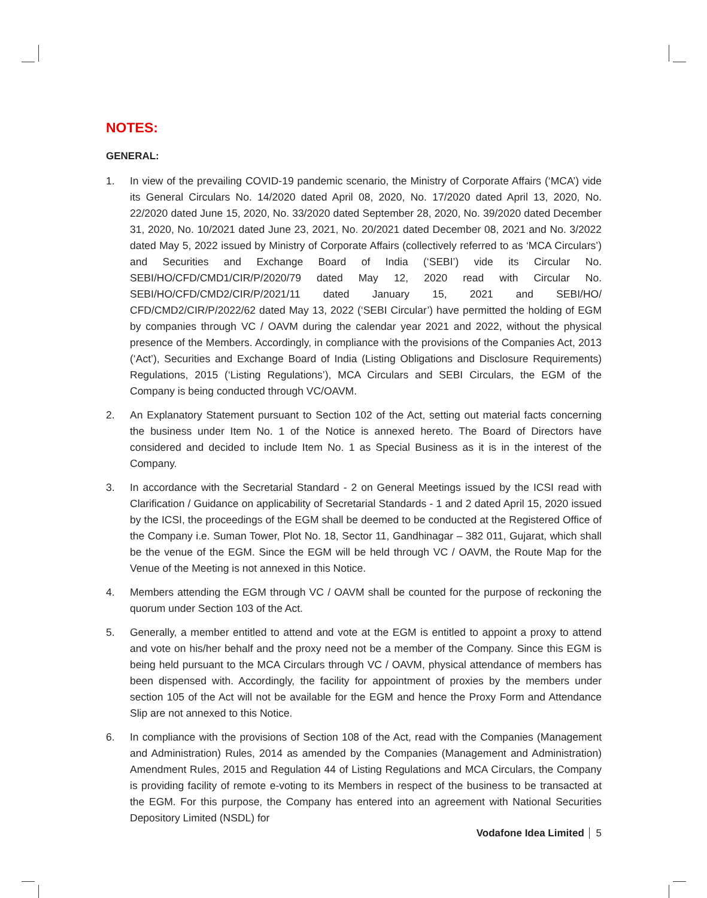NOTES:
GENERAL:
1. In view of the prevailing COVID-19 pandemic scenario, the Ministry of Corporate Affairs (‘MCA’) vide its General Circulars No. 14/2020 dated April 08, 2020, No. 17/2020 dated April 13, 2020, No. 22/2020 dated June 15, 2020, No. 33/2020 dated September 28, 2020, No. 39/2020 dated December 31, 2020, No. 10/2021 dated June 23, 2021, No. 20/2021 dated December 08, 2021 and No. 3/2022 dated May 5, 2022 issued by Ministry of Corporate Affairs (collectively referred to as ‘MCA Circulars’) and Securities and Exchange Board of India (‘SEBI’) vide its Circular No. SEBI/HO/CFD/CMD1/CIR/P/2020/79 dated May 12, 2020 read with Circular No. SEBI/HO/CFD/CMD2/CIR/P/2021/11 dated January 15, 2021 and SEBI/HO/ CFD/CMD2/CIR/P/2022/62 dated May 13, 2022 (‘SEBI Circular’) have permitted the holding of EGM by companies through VC / OAVM during the calendar year 2021 and 2022, without the physical presence of the Members. Accordingly, in compliance with the provisions of the Companies Act, 2013 (‘Act’), Securities and Exchange Board of India (Listing Obligations and Disclosure Requirements) Regulations, 2015 (‘Listing Regulations’), MCA Circulars and SEBI Circulars, the EGM of the Company is being conducted through VC/OAVM.
2. An Explanatory Statement pursuant to Section 102 of the Act, setting out material facts concerning the business under Item No. 1 of the Notice is annexed hereto. The Board of Directors have considered and decided to include Item No. 1 as Special Business as it is in the interest of the Company.
3. In accordance with the Secretarial Standard - 2 on General Meetings issued by the ICSI read with Clarification / Guidance on applicability of Secretarial Standards - 1 and 2 dated April 15, 2020 issued by the ICSI, the proceedings of the EGM shall be deemed to be conducted at the Registered Office of the Company i.e. Suman Tower, Plot No. 18, Sector 11, Gandhinagar – 382 011, Gujarat, which shall be the venue of the EGM. Since the EGM will be held through VC / OAVM, the Route Map for the Venue of the Meeting is not annexed in this Notice.
4. Members attending the EGM through VC / OAVM shall be counted for the purpose of reckoning the quorum under Section 103 of the Act.
5. Generally, a member entitled to attend and vote at the EGM is entitled to appoint a proxy to attend and vote on his/her behalf and the proxy need not be a member of the Company. Since this EGM is being held pursuant to the MCA Circulars through VC / OAVM, physical attendance of members has been dispensed with. Accordingly, the facility for appointment of proxies by the members under section 105 of the Act will not be available for the EGM and hence the Proxy Form and Attendance Slip are not annexed to this Notice.
6. In compliance with the provisions of Section 108 of the Act, read with the Companies (Management and Administration) Rules, 2014 as amended by the Companies (Management and Administration) Amendment Rules, 2015 and Regulation 44 of Listing Regulations and MCA Circulars, the Company is providing facility of remote e-voting to its Members in respect of the business to be transacted at the EGM. For this purpose, the Company has entered into an agreement with National Securities Depository Limited (NSDL) for
Vodafone Idea Limited 5